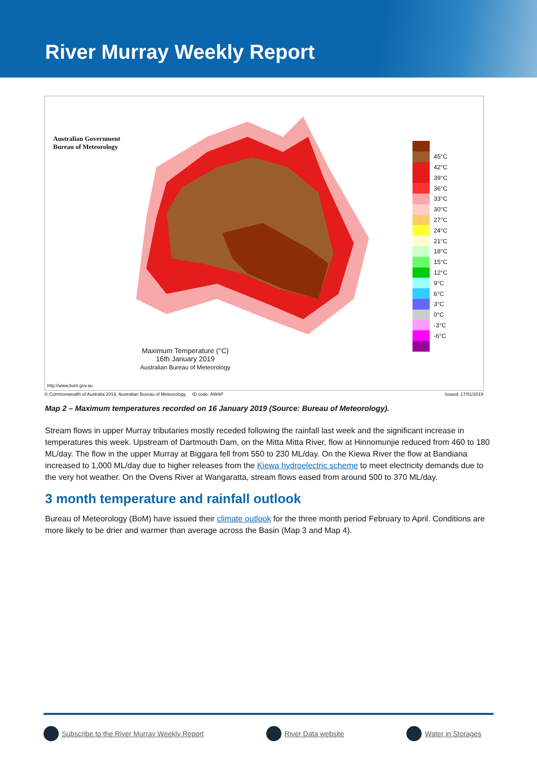River Murray Weekly Report
Australian Government
Bureau of Meteorology
Maximum Temperature (°C)
16th January 2019
Australian Bureau of Meteorology
45°C
42°C
39°C
36°C
33°C
30°C
27°C
24°C
21°C
18°C
15°C
12°C
9°C
6°C
3°C
0°C
-3°C
-6°C
http://www.bom.gov.au
© Commonwealth of Australia 2019, Australian Bureau of Meteorology ID code: AWAP Issued: 17/01/2019
Map 2 – Maximum temperatures recorded on 16 January 2019 (Source: Bureau of Meteorology).
Stream flows in upper Murray tributaries mostly receded following the rainfall last week and the significant increase in temperatures this week. Upstream of Dartmouth Dam, on the Mitta Mitta River, flow at Hinnomunjie reduced from 460 to 180 ML/day. The flow in the upper Murray at Biggara fell from 550 to 230 ML/day. On the Kiewa River the flow at Bandiana increased to 1,000 ML/day due to higher releases from the Kiewa hydroelectric scheme to meet electricity demands due to the very hot weather. On the Ovens River at Wangaratta, stream flows eased from around 500 to 370 ML/day.
3 month temperature and rainfall outlook
Bureau of Meteorology (BoM) have issued their climate outlook for the three month period February to April. Conditions are more likely to be drier and warmer than average across the Basin (Map 3 and Map 4).
Subscribe to the River Murray Weekly Report River Data website Water in Storages